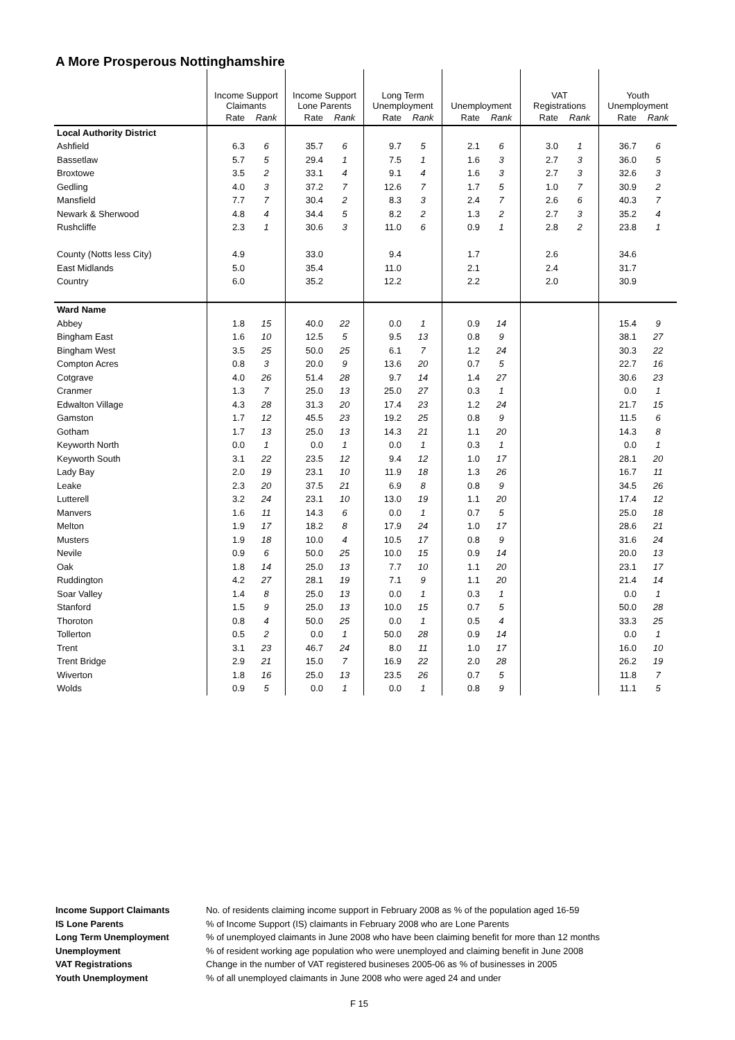A More Prosperous Nottinghamshire
| | Income Support Claimants | | Income Support Lone Parents | | Long Term Unemployment | | Unemployment | | VAT Registrations | | Youth Unemployment | |
| | Rate | Rank | Rate | Rank | Rate | Rank | Rate | Rank | Rate | Rank | Rate | Rank |
| Local Authority District | | | | | | | | | | | | |
| Ashfield | 6.3 | 6 | 35.7 | 6 | 9.7 | 5 | 2.1 | 6 | 3.0 | 1 | 36.7 | 6 |
| Bassetlaw | 5.7 | 5 | 29.4 | 1 | 7.5 | 1 | 1.6 | 3 | 2.7 | 3 | 36.0 | 5 |
| Broxtowe | 3.5 | 2 | 33.1 | 4 | 9.1 | 4 | 1.6 | 3 | 2.7 | 3 | 32.6 | 3 |
| Gedling | 4.0 | 3 | 37.2 | 7 | 12.6 | 7 | 1.7 | 5 | 1.0 | 7 | 30.9 | 2 |
| Mansfield | 7.7 | 7 | 30.4 | 2 | 8.3 | 3 | 2.4 | 7 | 2.6 | 6 | 40.3 | 7 |
| Newark & Sherwood | 4.8 | 4 | 34.4 | 5 | 8.2 | 2 | 1.3 | 2 | 2.7 | 3 | 35.2 | 4 |
| Rushcliffe | 2.3 | 1 | 30.6 | 3 | 11.0 | 6 | 0.9 | 1 | 2.8 | 2 | 23.8 | 1 |
| County (Notts less City) | 4.9 | | 33.0 | | 9.4 | | 1.7 | | 2.6 | | 34.6 | |
| East Midlands | 5.0 | | 35.4 | | 11.0 | | 2.1 | | 2.4 | | 31.7 | |
| Country | 6.0 | | 35.2 | | 12.2 | | 2.2 | | 2.0 | | 30.9 | |
| Ward Name | | | | | | | | | | | | |
| Abbey | 1.8 | 15 | 40.0 | 22 | 0.0 | 1 | 0.9 | 14 | | | 15.4 | 9 |
| Bingham East | 1.6 | 10 | 12.5 | 5 | 9.5 | 13 | 0.8 | 9 | | | 38.1 | 27 |
| Bingham West | 3.5 | 25 | 50.0 | 25 | 6.1 | 7 | 1.2 | 24 | | | 30.3 | 22 |
| Compton Acres | 0.8 | 3 | 20.0 | 9 | 13.6 | 20 | 0.7 | 5 | | | 22.7 | 16 |
| Cotgrave | 4.0 | 26 | 51.4 | 28 | 9.7 | 14 | 1.4 | 27 | | | 30.6 | 23 |
| Cranmer | 1.3 | 7 | 25.0 | 13 | 25.0 | 27 | 0.3 | 1 | | | 0.0 | 1 |
| Edwalton Village | 4.3 | 28 | 31.3 | 20 | 17.4 | 23 | 1.2 | 24 | | | 21.7 | 15 |
| Gamston | 1.7 | 12 | 45.5 | 23 | 19.2 | 25 | 0.8 | 9 | | | 11.5 | 6 |
| Gotham | 1.7 | 13 | 25.0 | 13 | 14.3 | 21 | 1.1 | 20 | | | 14.3 | 8 |
| Keyworth North | 0.0 | 1 | 0.0 | 1 | 0.0 | 1 | 0.3 | 1 | | | 0.0 | 1 |
| Keyworth South | 3.1 | 22 | 23.5 | 12 | 9.4 | 12 | 1.0 | 17 | | | 28.1 | 20 |
| Lady Bay | 2.0 | 19 | 23.1 | 10 | 11.9 | 18 | 1.3 | 26 | | | 16.7 | 11 |
| Leake | 2.3 | 20 | 37.5 | 21 | 6.9 | 8 | 0.8 | 9 | | | 34.5 | 26 |
| Lutterell | 3.2 | 24 | 23.1 | 10 | 13.0 | 19 | 1.1 | 20 | | | 17.4 | 12 |
| Manvers | 1.6 | 11 | 14.3 | 6 | 0.0 | 1 | 0.7 | 5 | | | 25.0 | 18 |
| Melton | 1.9 | 17 | 18.2 | 8 | 17.9 | 24 | 1.0 | 17 | | | 28.6 | 21 |
| Musters | 1.9 | 18 | 10.0 | 4 | 10.5 | 17 | 0.8 | 9 | | | 31.6 | 24 |
| Nevile | 0.9 | 6 | 50.0 | 25 | 10.0 | 15 | 0.9 | 14 | | | 20.0 | 13 |
| Oak | 1.8 | 14 | 25.0 | 13 | 7.7 | 10 | 1.1 | 20 | | | 23.1 | 17 |
| Ruddington | 4.2 | 27 | 28.1 | 19 | 7.1 | 9 | 1.1 | 20 | | | 21.4 | 14 |
| Soar Valley | 1.4 | 8 | 25.0 | 13 | 0.0 | 1 | 0.3 | 1 | | | 0.0 | 1 |
| Stanford | 1.5 | 9 | 25.0 | 13 | 10.0 | 15 | 0.7 | 5 | | | 50.0 | 28 |
| Thoroton | 0.8 | 4 | 50.0 | 25 | 0.0 | 1 | 0.5 | 4 | | | 33.3 | 25 |
| Tollerton | 0.5 | 2 | 0.0 | 1 | 50.0 | 28 | 0.9 | 14 | | | 0.0 | 1 |
| Trent | 3.1 | 23 | 46.7 | 24 | 8.0 | 11 | 1.0 | 17 | | | 16.0 | 10 |
| Trent Bridge | 2.9 | 21 | 15.0 | 7 | 16.9 | 22 | 2.0 | 28 | | | 26.2 | 19 |
| Wiverton | 1.8 | 16 | 25.0 | 13 | 23.5 | 26 | 0.7 | 5 | | | 11.8 | 7 |
| Wolds | 0.9 | 5 | 0.0 | 1 | 0.0 | 1 | 0.8 | 9 | | | 11.1 | 5 |
Income Support Claimants No. of residents claiming income support in February 2008 as % of the population aged 16-59
IS Lone Parents% of Income Support (IS) claimants in February 2008 who are Lone Parents
Long Term Unemployment% of unemployed claimants in June 2008 who have been claiming benefit for more than 12 months
Unemployment% of resident working age population who were unemployed and claiming benefit in June 2008
VAT Registrations Change in the number of VAT registered busineses 2005-06 as % of businesses in 2005
Youth Unemployment% of all unemployed claimants in June 2008 who were aged 24 and under
F 15